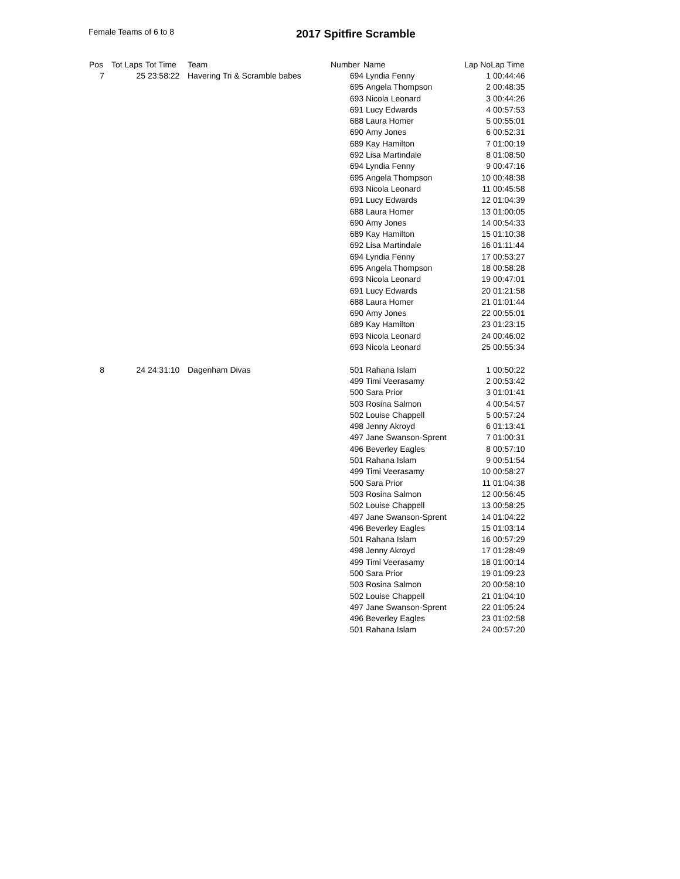Female Teams of 6 to 8 2017 Spitfire Scramble
| Pos | Tot Laps | Tot Time | Team | Number | Name | Lap No | Lap Time |
| --- | --- | --- | --- | --- | --- | --- | --- |
| 7 | 25 | 23:58:22 | Havering Tri & Scramble babes | 694 | Lyndia Fenny | 1 | 00:44:46 |
| | | | | 695 | Angela Thompson | 2 | 00:48:35 |
| | | | | 693 | Nicola Leonard | 3 | 00:44:26 |
| | | | | 691 | Lucy Edwards | 4 | 00:57:53 |
| | | | | 688 | Laura Homer | 5 | 00:55:01 |
| | | | | 690 | Amy Jones | 6 | 00:52:31 |
| | | | | 689 | Kay Hamilton | 7 | 01:00:19 |
| | | | | 692 | Lisa Martindale | 8 | 01:08:50 |
| | | | | 694 | Lyndia Fenny | 9 | 00:47:16 |
| | | | | 695 | Angela Thompson | 10 | 00:48:38 |
| | | | | 693 | Nicola Leonard | 11 | 00:45:58 |
| | | | | 691 | Lucy Edwards | 12 | 01:04:39 |
| | | | | 688 | Laura Homer | 13 | 01:00:05 |
| | | | | 690 | Amy Jones | 14 | 00:54:33 |
| | | | | 689 | Kay Hamilton | 15 | 01:10:38 |
| | | | | 692 | Lisa Martindale | 16 | 01:11:44 |
| | | | | 694 | Lyndia Fenny | 17 | 00:53:27 |
| | | | | 695 | Angela Thompson | 18 | 00:58:28 |
| | | | | 693 | Nicola Leonard | 19 | 00:47:01 |
| | | | | 691 | Lucy Edwards | 20 | 01:21:58 |
| | | | | 688 | Laura Homer | 21 | 01:01:44 |
| | | | | 690 | Amy Jones | 22 | 00:55:01 |
| | | | | 689 | Kay Hamilton | 23 | 01:23:15 |
| | | | | 693 | Nicola Leonard | 24 | 00:46:02 |
| | | | | 693 | Nicola Leonard | 25 | 00:55:34 |
| 8 | 24 | 24:31:10 | Dagenham Divas | 501 | Rahana Islam | 1 | 00:50:22 |
| | | | | 499 | Timi Veerasamy | 2 | 00:53:42 |
| | | | | 500 | Sara Prior | 3 | 01:01:41 |
| | | | | 503 | Rosina Salmon | 4 | 00:54:57 |
| | | | | 502 | Louise Chappell | 5 | 00:57:24 |
| | | | | 498 | Jenny Akroyd | 6 | 01:13:41 |
| | | | | 497 | Jane Swanson-Sprent | 7 | 01:00:31 |
| | | | | 496 | Beverley Eagles | 8 | 00:57:10 |
| | | | | 501 | Rahana Islam | 9 | 00:51:54 |
| | | | | 499 | Timi Veerasamy | 10 | 00:58:27 |
| | | | | 500 | Sara Prior | 11 | 01:04:38 |
| | | | | 503 | Rosina Salmon | 12 | 00:56:45 |
| | | | | 502 | Louise Chappell | 13 | 00:58:25 |
| | | | | 497 | Jane Swanson-Sprent | 14 | 01:04:22 |
| | | | | 496 | Beverley Eagles | 15 | 01:03:14 |
| | | | | 501 | Rahana Islam | 16 | 00:57:29 |
| | | | | 498 | Jenny Akroyd | 17 | 01:28:49 |
| | | | | 499 | Timi Veerasamy | 18 | 01:00:14 |
| | | | | 500 | Sara Prior | 19 | 01:09:23 |
| | | | | 503 | Rosina Salmon | 20 | 00:58:10 |
| | | | | 502 | Louise Chappell | 21 | 01:04:10 |
| | | | | 497 | Jane Swanson-Sprent | 22 | 01:05:24 |
| | | | | 496 | Beverley Eagles | 23 | 01:02:58 |
| | | | | 501 | Rahana Islam | 24 | 00:57:20 |